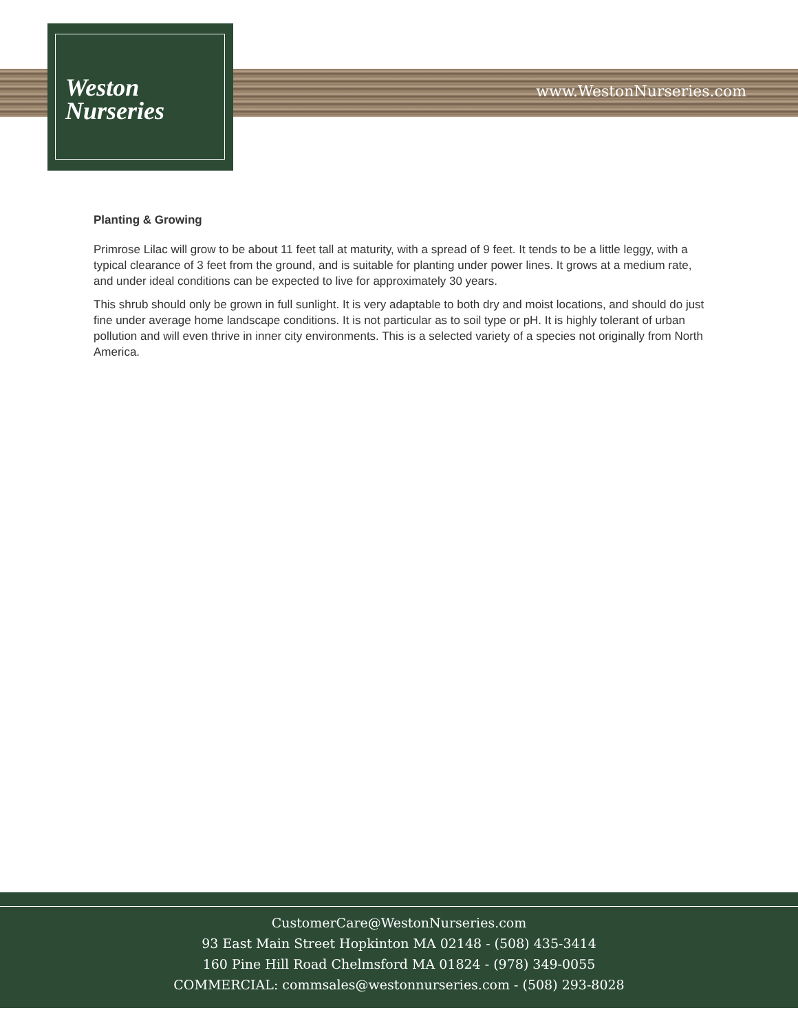Weston
Nurseries
www.WestonNurseries.com
Planting & Growing
Primrose Lilac will grow to be about 11 feet tall at maturity, with a spread of 9 feet. It tends to be a little leggy, with a typical clearance of 3 feet from the ground, and is suitable for planting under power lines. It grows at a medium rate, and under ideal conditions can be expected to live for approximately 30 years.
This shrub should only be grown in full sunlight. It is very adaptable to both dry and moist locations, and should do just fine under average home landscape conditions. It is not particular as to soil type or pH. It is highly tolerant of urban pollution and will even thrive in inner city environments. This is a selected variety of a species not originally from North America.
CustomerCare@WestonNurseries.com
93 East Main Street Hopkinton MA 02148 - (508) 435-3414
160 Pine Hill Road Chelmsford MA 01824 - (978) 349-0055
COMMERCIAL: commsales@westonnurseries.com - (508) 293-8028